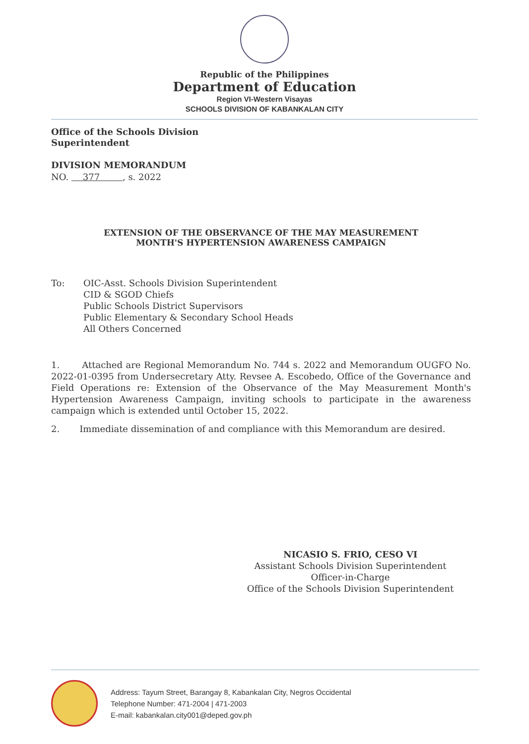Republic of the Philippines
Department of Education
Region VI-Western Visayas
SCHOOLS DIVISION OF KABANKALAN CITY
Office of the Schools Division
Superintendent
DIVISION MEMORANDUM
NO. 377 , s. 2022
EXTENSION OF THE OBSERVANCE OF THE MAY MEASUREMENT
MONTH'S HYPERTENSION AWARENESS CAMPAIGN
To: OIC-Asst. Schools Division Superintendent
CID & SGOD Chiefs
Public Schools District Supervisors
Public Elementary & Secondary School Heads
All Others Concerned
1. Attached are Regional Memorandum No. 744 s. 2022 and Memorandum OUGFO No. 2022-01-0395 from Undersecretary Atty. Revsee A. Escobedo, Office of the Governance and Field Operations re: Extension of the Observance of the May Measurement Month's Hypertension Awareness Campaign, inviting schools to participate in the awareness campaign which is extended until October 15, 2022.
2. Immediate dissemination of and compliance with this Memorandum are desired.
NICASIO S. FRIO, CESO VI
Assistant Schools Division Superintendent
Officer-in-Charge
Office of the Schools Division Superintendent
Address: Tayum Street, Barangay 8, Kabankalan City, Negros Occidental
Telephone Number: 471-2004 | 471-2003
E-mail: kabankalan.city001@deped.gov.ph